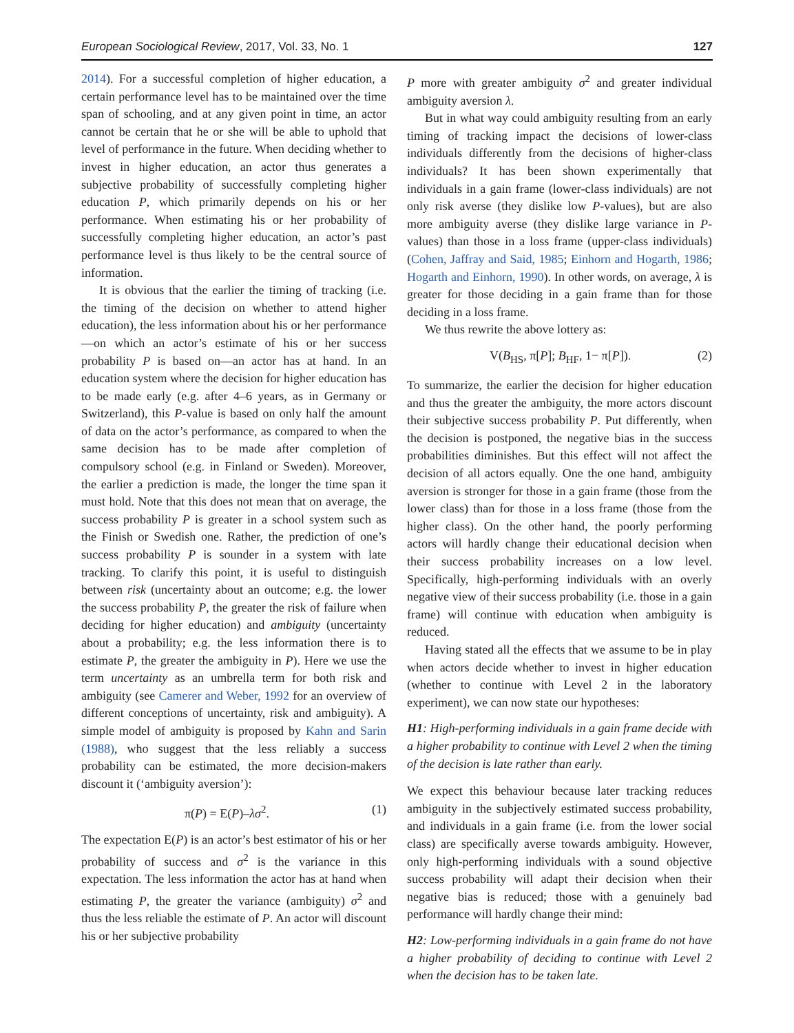European Sociological Review, 2017, Vol. 33, No. 1 127
2014). For a successful completion of higher education, a certain performance level has to be maintained over the time span of schooling, and at any given point in time, an actor cannot be certain that he or she will be able to uphold that level of performance in the future. When deciding whether to invest in higher education, an actor thus generates a subjective probability of successfully completing higher education P, which primarily depends on his or her performance. When estimating his or her probability of successfully completing higher education, an actor’s past performance level is thus likely to be the central source of information.
It is obvious that the earlier the timing of tracking (i.e. the timing of the decision on whether to attend higher education), the less information about his or her performance—on which an actor’s estimate of his or her success probability P is based on—an actor has at hand. In an education system where the decision for higher education has to be made early (e.g. after 4–6 years, as in Germany or Switzerland), this P-value is based on only half the amount of data on the actor’s performance, as compared to when the same decision has to be made after completion of compulsory school (e.g. in Finland or Sweden). Moreover, the earlier a prediction is made, the longer the time span it must hold. Note that this does not mean that on average, the success probability P is greater in a school system such as the Finish or Swedish one. Rather, the prediction of one’s success probability P is sounder in a system with late tracking. To clarify this point, it is useful to distinguish between risk (uncertainty about an outcome; e.g. the lower the success probability P, the greater the risk of failure when deciding for higher education) and ambiguity (uncertainty about a probability; e.g. the less information there is to estimate P, the greater the ambiguity in P). Here we use the term uncertainty as an umbrella term for both risk and ambiguity (see Camerer and Weber, 1992 for an overview of different conceptions of uncertainty, risk and ambiguity). A simple model of ambiguity is proposed by Kahn and Sarin (1988), who suggest that the less reliably a success probability can be estimated, the more decision-makers discount it (‘ambiguity aversion’):
π(P) = E(P)–λσ<sup>2</sup>. (1)
The expectation E(P) is an actor’s best estimator of his or her probability of success and σ<sup>2</sup> is the variance in this expectation. The less information the actor has at hand when estimating P, the greater the variance (ambiguity) σ<sup>2</sup> and thus the less reliable the estimate of P. An actor will discount his or her subjective probability
P more with greater ambiguity σ<sup>2</sup> and greater individual ambiguity aversion λ.
But in what way could ambiguity resulting from an early timing of tracking impact the decisions of lower-class individuals differently from the decisions of higher-class individuals? It has been shown experimentally that individuals in a gain frame (lower-class individuals) are not only risk averse (they dislike low P-values), but are also more ambiguity averse (they dislike large variance in P-values) than those in a loss frame (upper-class individuals) (Cohen, Jaffray and Said, 1985; Einhorn and Hogarth, 1986; Hogarth and Einhorn, 1990). In other words, on average, λ is greater for those deciding in a gain frame than for those deciding in a loss frame.
We thus rewrite the above lottery as:
V(B<sub>HS</sub>, π[P]; B<sub>HF</sub>, 1− π[P]). (2)
To summarize, the earlier the decision for higher education and thus the greater the ambiguity, the more actors discount their subjective success probability P. Put differently, when the decision is postponed, the negative bias in the success probabilities diminishes. But this effect will not affect the decision of all actors equally. One the one hand, ambiguity aversion is stronger for those in a gain frame (those from the lower class) than for those in a loss frame (those from the higher class). On the other hand, the poorly performing actors will hardly change their educational decision when their success probability increases on a low level. Specifically, high-performing individuals with an overly negative view of their success probability (i.e. those in a gain frame) will continue with education when ambiguity is reduced.
Having stated all the effects that we assume to be in play when actors decide whether to invest in higher education (whether to continue with Level 2 in the laboratory experiment), we can now state our hypotheses:
H1: High-performing individuals in a gain frame decide with a higher probability to continue with Level 2 when the timing of the decision is late rather than early.
We expect this behaviour because later tracking reduces ambiguity in the subjectively estimated success probability, and individuals in a gain frame (i.e. from the lower social class) are specifically averse towards ambiguity. However, only high-performing individuals with a sound objective success probability will adapt their decision when their negative bias is reduced; those with a genuinely bad performance will hardly change their mind:
H2: Low-performing individuals in a gain frame do not have a higher probability of deciding to continue with Level 2 when the decision has to be taken late.